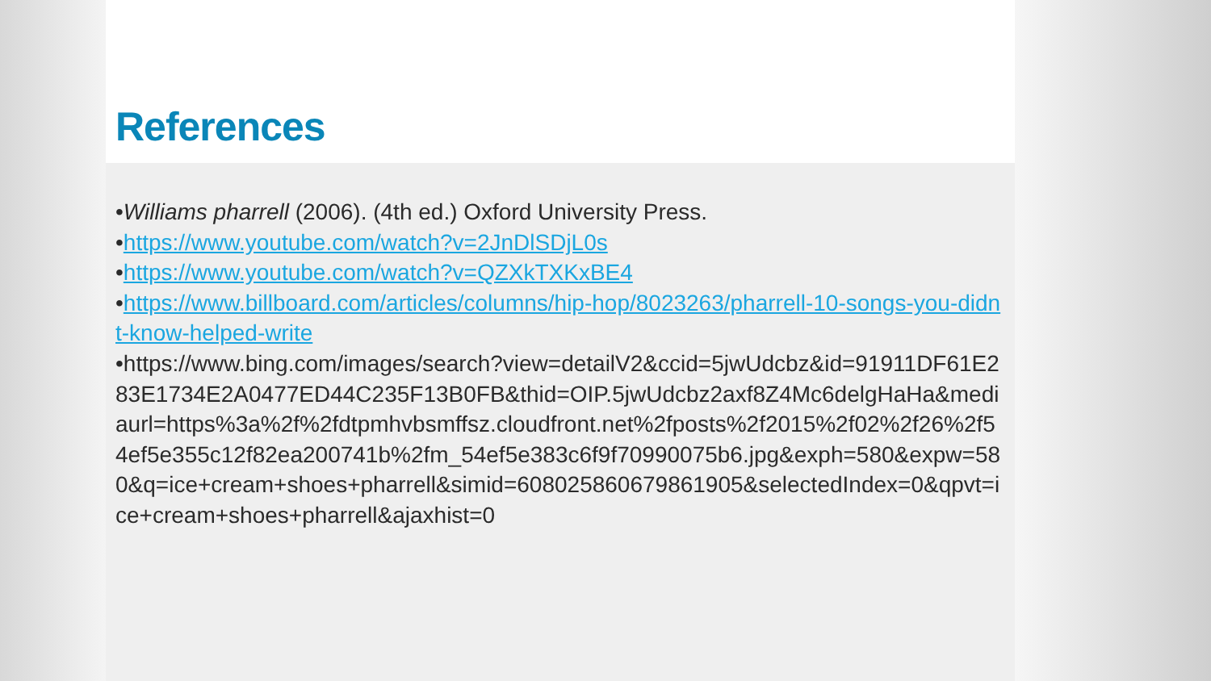References
•Williams pharrell (2006). (4th ed.) Oxford University Press.
•https://www.youtube.com/watch?v=2JnDlSDjL0s
•https://www.youtube.com/watch?v=QZXkTXKxBE4
•https://www.billboard.com/articles/columns/hip-hop/8023263/pharrell-10-songs-you-didnt-know-helped-write
•https://www.bing.com/images/search?view=detailV2&ccid=5jwUdcbz&id=91911DF61E283E1734E2A0477ED44C235F13B0FB&thid=OIP.5jwUdcbz2axf8Z4Mc6delgHaHa&mediaurl=https%3a%2f%2fdtpmhvbsmffsz.cloudfront.net%2fposts%2f2015%2f02%2f26%2f54ef5e355c12f82ea200741b%2fm_54ef5e383c6f9f70990075b6.jpg&exph=580&expw=580&q=ice+cream+shoes+pharrell&simid=608025860679861905&selectedIndex=0&qpvt=ice+cream+shoes+pharrell&ajaxhist=0